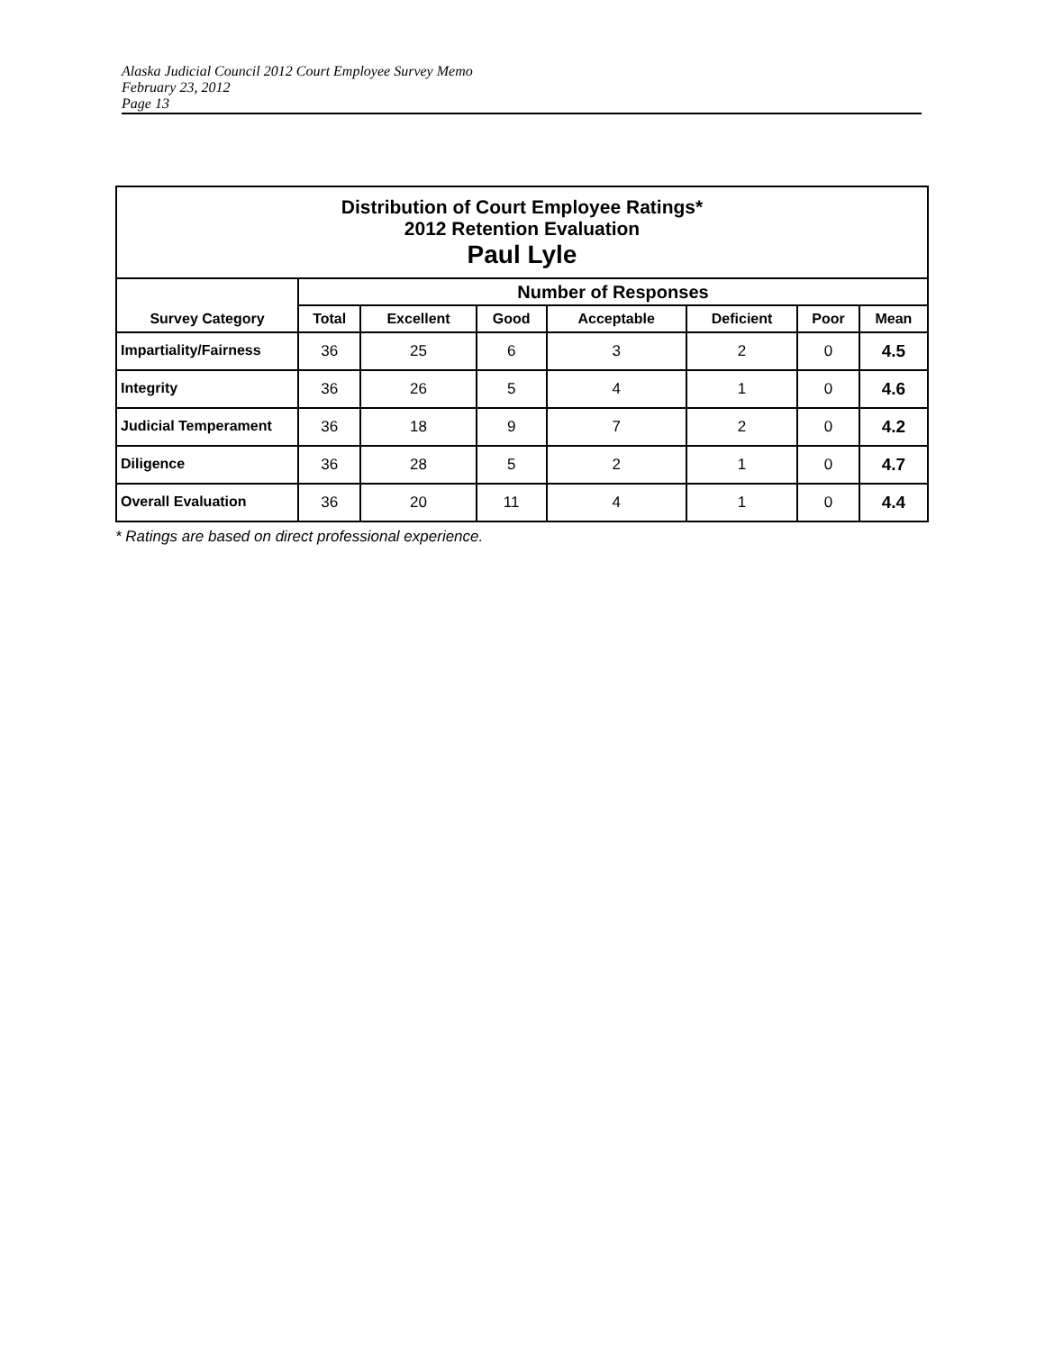Alaska Judicial Council 2012 Court Employee Survey Memo
February 23, 2012
Page 13
| Distribution of Court Employee Ratings* 2012 Retention Evaluation Paul Lyle | | | | | | | |
| | Number of Responses | | | | | | |
| Survey Category | Total | Excellent | Good | Acceptable | Deficient | Poor | Mean |
| Impartiality/Fairness | 36 | 25 | 6 | 3 | 2 | 0 | 4.5 |
| Integrity | 36 | 26 | 5 | 4 | 1 | 0 | 4.6 |
| Judicial Temperament | 36 | 18 | 9 | 7 | 2 | 0 | 4.2 |
| Diligence | 36 | 28 | 5 | 2 | 1 | 0 | 4.7 |
| Overall Evaluation | 36 | 20 | 11 | 4 | 1 | 0 | 4.4 |
* Ratings are based on direct professional experience.